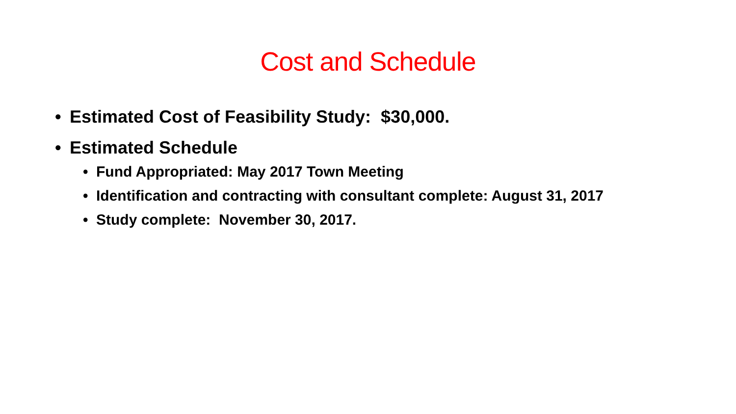Cost and Schedule
• Estimated Cost of Feasibility Study: $30,000.
• Estimated Schedule
• Fund Appropriated: May 2017 Town Meeting
• Identification and contracting with consultant complete: August 31, 2017
• Study complete: November 30, 2017.